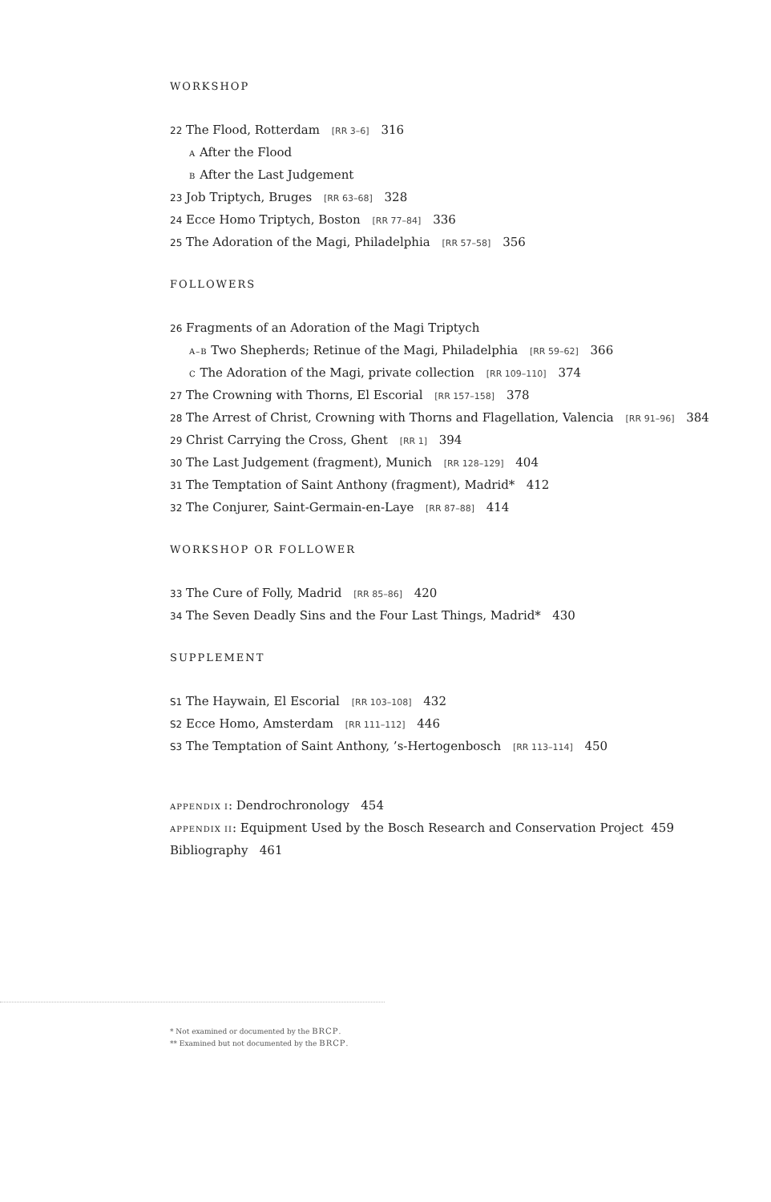WORKSHOP
22 The Flood, Rotterdam [RR 3–6] 316
A After the Flood
B After the Last Judgement
23 Job Triptych, Bruges [RR 63–68] 328
24 Ecce Homo Triptych, Boston [RR 77–84] 336
25 The Adoration of the Magi, Philadelphia [RR 57–58] 356
FOLLOWERS
26 Fragments of an Adoration of the Magi Triptych
A–B Two Shepherds; Retinue of the Magi, Philadelphia [RR 59–62] 366
C The Adoration of the Magi, private collection [RR 109–110] 374
27 The Crowning with Thorns, El Escorial [RR 157–158] 378
28 The Arrest of Christ, Crowning with Thorns and Flagellation, Valencia [RR 91–96] 384
29 Christ Carrying the Cross, Ghent [RR 1] 394
30 The Last Judgement (fragment), Munich [RR 128–129] 404
31 The Temptation of Saint Anthony (fragment), Madrid* 412
32 The Conjurer, Saint-Germain-en-Laye [RR 87–88] 414
WORKSHOP OR FOLLOWER
33 The Cure of Folly, Madrid [RR 85–86] 420
34 The Seven Deadly Sins and the Four Last Things, Madrid* 430
SUPPLEMENT
S1 The Haywain, El Escorial [RR 103–108] 432
S2 Ecce Homo, Amsterdam [RR 111–112] 446
S3 The Temptation of Saint Anthony, ’s-Hertogenbosch [RR 113–114] 450
APPENDIX I: Dendrochronology 454
APPENDIX II: Equipment Used by the Bosch Research and Conservation Project 459
Bibliography 461
* Not examined or documented by the BRCP.
** Examined but not documented by the BRCP.